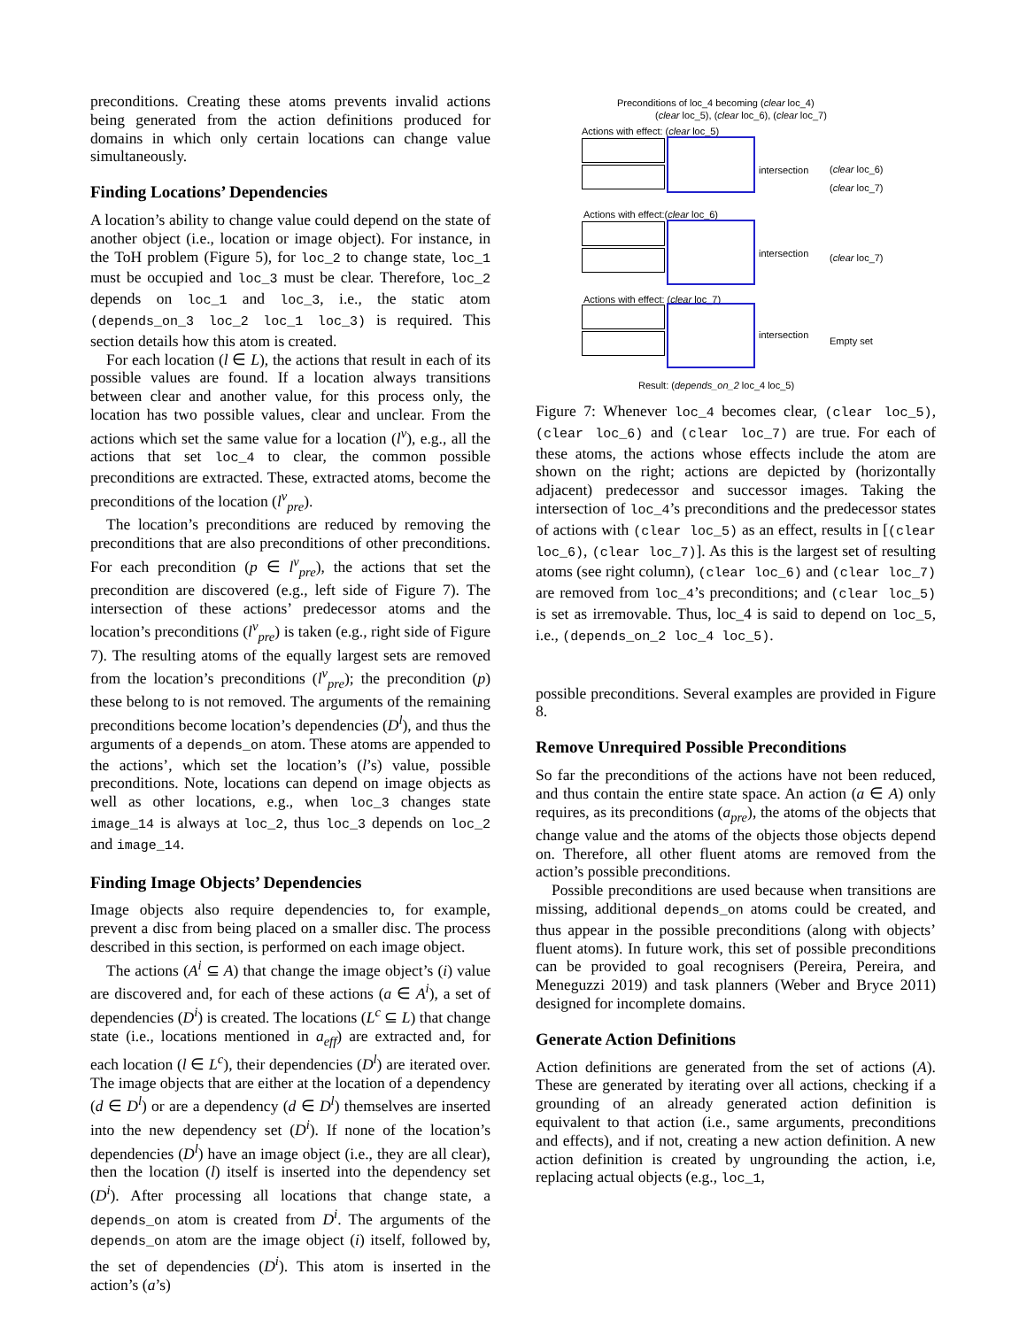preconditions. Creating these atoms prevents invalid actions being generated from the action definitions produced for domains in which only certain locations can change value simultaneously.
Finding Locations’ Dependencies
A location’s ability to change value could depend on the state of another object (i.e., location or image object). For instance, in the ToH problem (Figure 5), for loc_2 to change state, loc_1 must be occupied and loc_3 must be clear. Therefore, loc_2 depends on loc_1 and loc_3, i.e., the static atom (depends_on_3 loc_2 loc_1 loc_3) is required. This section details how this atom is created.
For each location (l ∈ L), the actions that result in each of its possible values are found. If a location always transitions between clear and another value, for this process only, the location has two possible values, clear and unclear. From the actions which set the same value for a location (l<sup>v</sup>), e.g., all the actions that set loc_4 to clear, the common possible preconditions are extracted. These, extracted atoms, become the preconditions of the location (l<sup>v</sup><sub>pre</sub>).
The location’s preconditions are reduced by removing the preconditions that are also preconditions of other preconditions. For each precondition (p ∈ l<sup>v</sup><sub>pre</sub>), the actions that set the precondition are discovered (e.g., left side of Figure 7). The intersection of these actions’ predecessor atoms and the location’s preconditions (l<sup>v</sup><sub>pre</sub>) is taken (e.g., right side of Figure 7). The resulting atoms of the equally largest sets are removed from the location’s preconditions (l<sup>v</sup><sub>pre</sub>); the precondition (p) these belong to is not removed. The arguments of the remaining preconditions become location’s dependencies (D<sup>l</sup>), and thus the arguments of a depends_on atom. These atoms are appended to the actions’, which set the location’s (l’s) value, possible preconditions. Note, locations can depend on image objects as well as other locations, e.g., when loc_3 changes state image_14 is always at loc_2, thus loc_3 depends on loc_2 and image_14.
Finding Image Objects’ Dependencies
Image objects also require dependencies to, for example, prevent a disc from being placed on a smaller disc. The process described in this section, is performed on each image object.
The actions (A<sup>i</sup> ⊆ A) that change the image object’s (i) value are discovered and, for each of these actions (a ∈ A<sup>i</sup>), a set of dependencies (D<sup>i</sup>) is created. The locations (L<sup>c</sup> ⊆ L) that change state (i.e., locations mentioned in a<sub>eff</sub>) are extracted and, for each location (l ∈ L<sup>c</sup>), their dependencies (D<sup>l</sup>) are iterated over. The image objects that are either at the location of a dependency (d ∈ D<sup>l</sup>) or are a dependency (d ∈ D<sup>l</sup>) themselves are inserted into the new dependency set (D<sup>i</sup>). If none of the location’s dependencies (D<sup>l</sup>) have an image object (i.e., they are all clear), then the location (l) itself is inserted into the dependency set (D<sup>i</sup>). After processing all locations that change state, a depends_on atom is created from D<sup>i</sup>. The arguments of the depends_on atom are the image object (i) itself, followed by, the set of dependencies (D<sup>i</sup>). This atom is inserted in the action’s (a’s)
Preconditions of loc_4 becoming (clear loc_4)
(clear loc_5), (clear loc_6), (clear loc_7)
Actions with effect: (clear loc_5)
intersection
(clear loc_6)
(clear loc_7)
Actions with effect:(clear loc_6)
intersection (clear loc_7)
Actions with effect: (clear loc_7)
intersection
Empty set
Result: (depends_on_2 loc_4 loc_5)
Figure 7: Whenever loc_4 becomes clear, (clear loc_5), (clear loc_6) and (clear loc_7) are true. For each of these atoms, the actions whose effects include the atom are shown on the right; actions are depicted by (horizontally adjacent) predecessor and successor images. Taking the intersection of loc_4’s preconditions and the predecessor states of actions with (clear loc_5) as an effect, results in [(clear loc_6), (clear loc_7)]. As this is the largest set of resulting atoms (see right column), (clear loc_6) and (clear loc_7) are removed from loc_4’s preconditions; and (clear loc_5) is set as irremovable. Thus, loc_4 is said to depend on loc_5, i.e., (depends_on_2 loc_4 loc_5).
possible preconditions. Several examples are provided in Figure 8.
Remove Unrequired Possible Preconditions
So far the preconditions of the actions have not been reduced, and thus contain the entire state space. An action (a ∈ A) only requires, as its preconditions (a<sub>pre</sub>), the atoms of the objects that change value and the atoms of the objects those objects depend on. Therefore, all other fluent atoms are removed from the action’s possible preconditions.
Possible preconditions are used because when transitions are missing, additional depends_on atoms could be created, and thus appear in the possible preconditions (along with objects’ fluent atoms). In future work, this set of possible preconditions can be provided to goal recognisers (Pereira, Pereira, and Meneguzzi 2019) and task planners (Weber and Bryce 2011) designed for incomplete domains.
Generate Action Definitions
Action definitions are generated from the set of actions (A). These are generated by iterating over all actions, checking if a grounding of an already generated action definition is equivalent to that action (i.e., same arguments, preconditions and effects), and if not, creating a new action definition. A new action definition is created by ungrounding the action, i.e, replacing actual objects (e.g., loc_1,